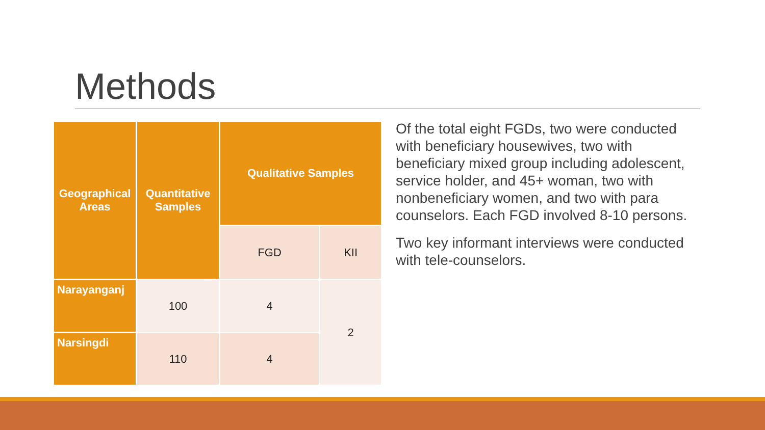Methods
| Geographical Areas | Quantitative Samples | Qualitative Samples | |
| --- | --- | --- | --- |
| | | FGD | KII |
| Narayanganj | 100 | 4 | 2 |
| Narsingdi | 110 | 4 | |
Of the total eight FGDs, two were conducted with beneficiary housewives, two with beneficiary mixed group including adolescent, service holder, and 45+ woman, two with nonbeneficiary women, and two with para counselors. Each FGD involved 8-10 persons.
Two key informant interviews were conducted with tele-counselors.